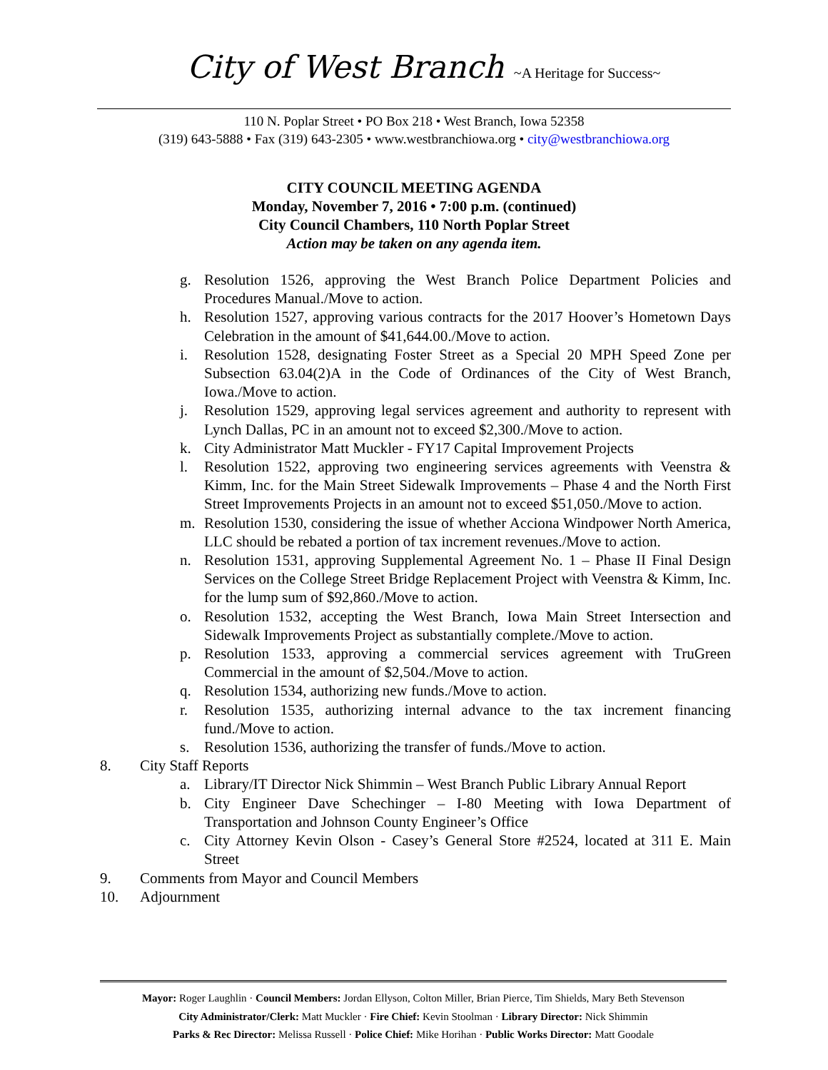City of West Branch ~A Heritage for Success~
110 N. Poplar Street • PO Box 218 • West Branch, Iowa 52358
(319) 643-5888 • Fax (319) 643-2305 • www.westbranchiowa.org • city@westbranchiowa.org
CITY COUNCIL MEETING AGENDA
Monday, November 7, 2016 • 7:00 p.m. (continued)
City Council Chambers, 110 North Poplar Street
Action may be taken on any agenda item.
g. Resolution 1526, approving the West Branch Police Department Policies and Procedures Manual./Move to action.
h. Resolution 1527, approving various contracts for the 2017 Hoover’s Hometown Days Celebration in the amount of $41,644.00./Move to action.
i. Resolution 1528, designating Foster Street as a Special 20 MPH Speed Zone per Subsection 63.04(2)A in the Code of Ordinances of the City of West Branch, Iowa./Move to action.
j. Resolution 1529, approving legal services agreement and authority to represent with Lynch Dallas, PC in an amount not to exceed $2,300./Move to action.
k. City Administrator Matt Muckler - FY17 Capital Improvement Projects
l. Resolution 1522, approving two engineering services agreements with Veenstra & Kimm, Inc. for the Main Street Sidewalk Improvements – Phase 4 and the North First Street Improvements Projects in an amount not to exceed $51,050./Move to action.
m. Resolution 1530, considering the issue of whether Acciona Windpower North America, LLC should be rebated a portion of tax increment revenues./Move to action.
n. Resolution 1531, approving Supplemental Agreement No. 1 – Phase II Final Design Services on the College Street Bridge Replacement Project with Veenstra & Kimm, Inc. for the lump sum of $92,860./Move to action.
o. Resolution 1532, accepting the West Branch, Iowa Main Street Intersection and Sidewalk Improvements Project as substantially complete./Move to action.
p. Resolution 1533, approving a commercial services agreement with TruGreen Commercial in the amount of $2,504./Move to action.
q. Resolution 1534, authorizing new funds./Move to action.
r. Resolution 1535, authorizing internal advance to the tax increment financing fund./Move to action.
s. Resolution 1536, authorizing the transfer of funds./Move to action.
8. City Staff Reports
a. Library/IT Director Nick Shimmin – West Branch Public Library Annual Report
b. City Engineer Dave Schechinger – I-80 Meeting with Iowa Department of Transportation and Johnson County Engineer’s Office
c. City Attorney Kevin Olson - Casey’s General Store #2524, located at 311 E. Main Street
9. Comments from Mayor and Council Members
10. Adjournment
Mayor: Roger Laughlin · Council Members: Jordan Ellyson, Colton Miller, Brian Pierce, Tim Shields, Mary Beth Stevenson
City Administrator/Clerk: Matt Muckler · Fire Chief: Kevin Stoolman · Library Director: Nick Shimmin
Parks & Rec Director: Melissa Russell · Police Chief: Mike Horihan · Public Works Director: Matt Goodale